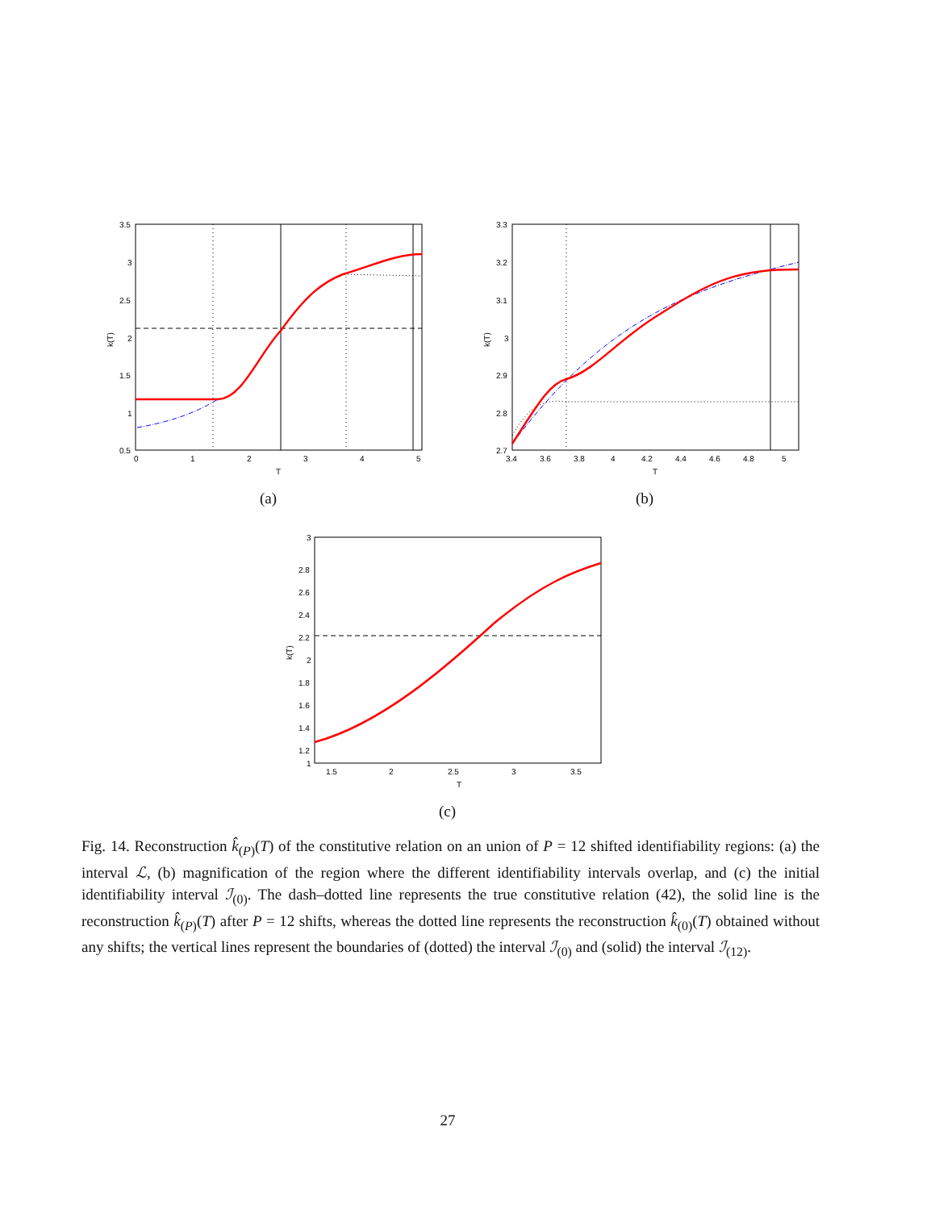3.5
3
2.5
2
1.5
1
0.5
0
1
2
3
4
5
T
k(T)
(a)
3.3
3.2
3.1
3
2.9
2.8
2.7
3.4
3.6
3.8
4
4.2
4.4
4.6
4.8
5
T
k(T)
(b)
3
2.8
2.6
2.4
2.2
2
1.8
1.6
1.4
1.2
1
1.5
2
2.5
3
3.5
T
k(T)
(c)
Fig. 14. Reconstruction k̂<sub>(P)</sub>(T) of the constitutive relation on an union of P = 12 shifted identifiability regions: (a) the interval ℒ, (b) magnification of the region where the different identifiability intervals overlap, and (c) the initial identifiability interval ℐ<sub>(0)</sub>. The dash–dotted line represents the true constitutive relation (42), the solid line is the reconstruction k̂<sub>(P)</sub>(T) after P = 12 shifts, whereas the dotted line represents the reconstruction k̂<sub>(0)</sub>(T) obtained without any shifts; the vertical lines represent the boundaries of (dotted) the interval ℐ<sub>(0)</sub> and (solid) the interval ℐ<sub>(12)</sub>.
27